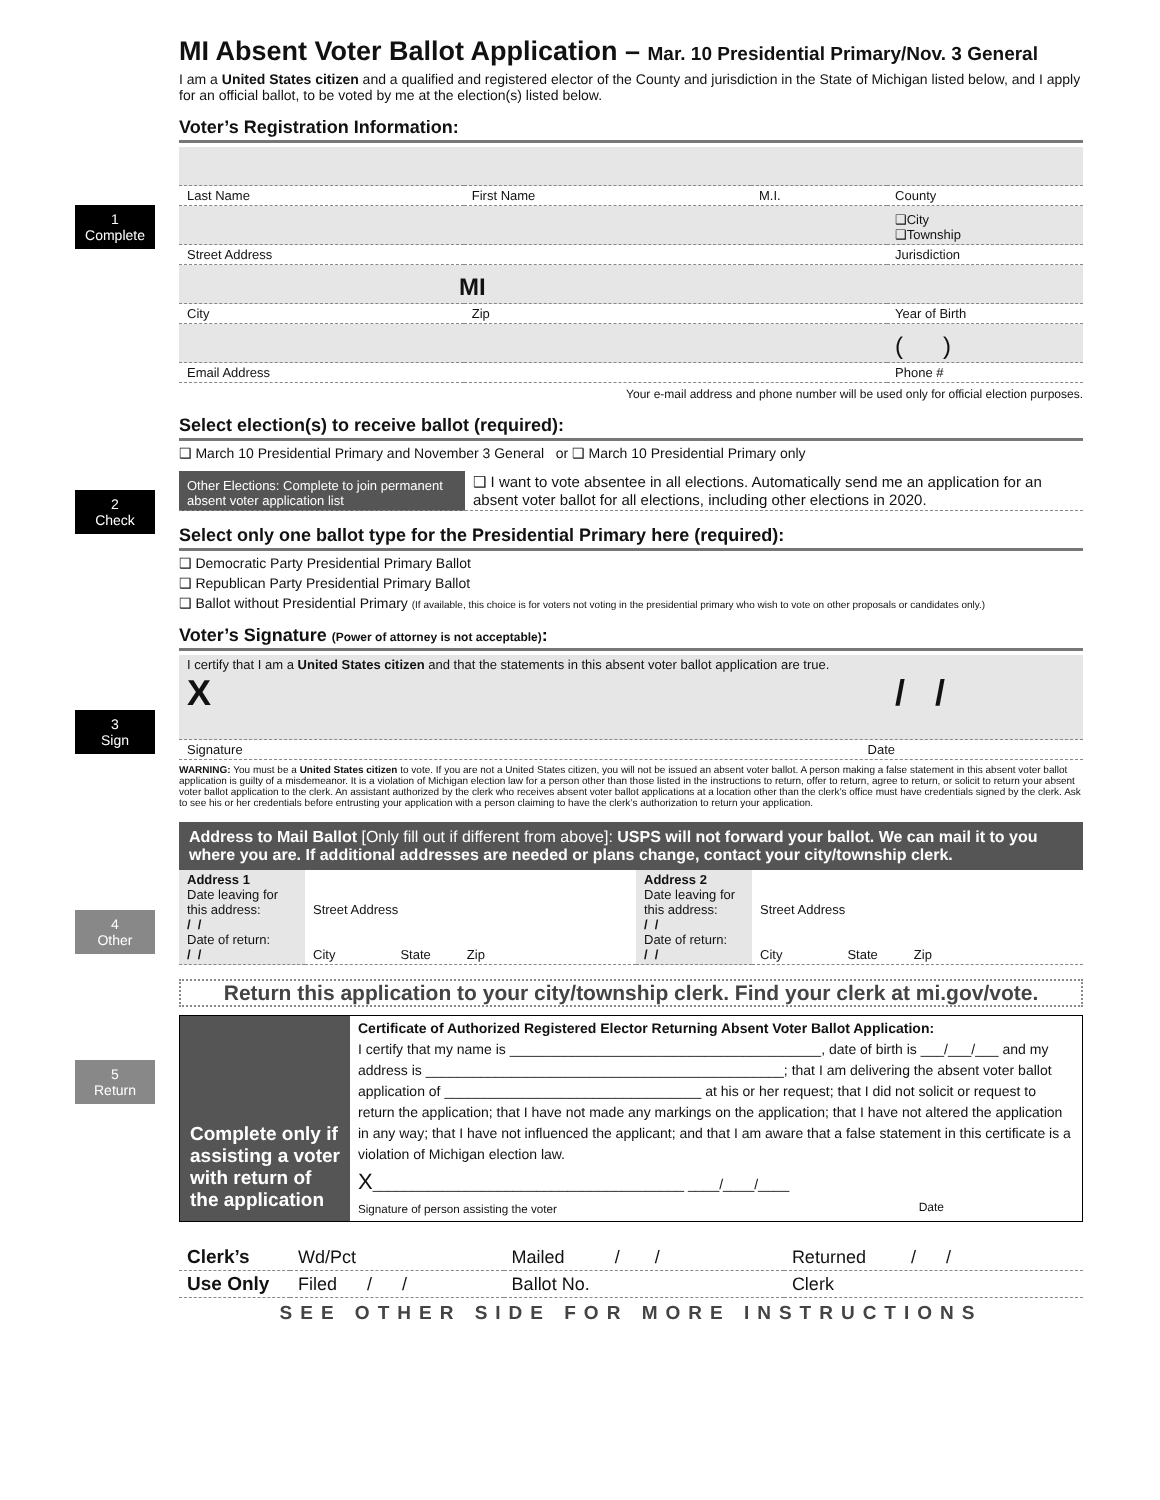1
Complete
2
Check
3
Sign
4
Other
5
Return
MI Absent Voter Ballot Application – Mar. 10 Presidential Primary/Nov. 3 General
I am a United States citizen and a qualified and registered elector of the County and jurisdiction in the State of Michigan listed below, and I apply for an official ballot, to be voted by me at the election(s) listed below.
Voter’s Registration Information:
| Last Name | First Name | M.I. | County |
| | | | ❑City ❑Township |
| Street Address | | | Jurisdiction |
| MI | | | |
| City | Zip | | Year of Birth |
| | | | ( ) |
| Email Address | | | Phone # |
Your e-mail address and phone number will be used only for official election purposes.
Select election(s) to receive ballot (required):
❑ March 10 Presidential Primary and November 3 General or ❑ March 10 Presidential Primary only
| Other Elections: Complete to join permanent absent voter application list | ❑ I want to vote absentee in all elections. Automatically send me an application for an absent voter ballot for all elections, including other elections in 2020. |
Select only one ballot type for the Presidential Primary here (required):
❑ Democratic Party Presidential Primary Ballot
❑ Republican Party Presidential Primary Ballot
❑ Ballot without Presidential Primary (If available, this choice is for voters not voting in the presidential primary who wish to vote on other proposals or candidates only.)
Voter’s Signature (Power of attorney is not acceptable):
| I certify that I am a United States citizen and that the statements in this absent voter ballot application are true. X / / |
| Signature Date |
WARNING: You must be a United States citizen to vote. If you are not a United States citizen, you will not be issued an absent voter ballot. A person making a false statement in this absent voter ballot application is guilty of a misdemeanor. It is a violation of Michigan election law for a person other than those listed in the instructions to return, offer to return, agree to return, or solicit to return your absent voter ballot application to the clerk. An assistant authorized by the clerk who receives absent voter ballot applications at a location other than the clerk’s office must have credentials signed by the clerk. Ask to see his or her credentials before entrusting your application with a person claiming to have the clerk’s authorization to return your application.
Address to Mail Ballot [Only fill out if different from above]: USPS will not forward your ballot. We can mail it to you where you are. If additional addresses are needed or plans change, contact your city/township clerk.
| Address 1 Date leaving for this address: / / Date of return: / / | Street Address City State Zip | Address 2 Date leaving for this address: / / Date of return: / / | Street Address City State Zip |
Return this application to your city/township clerk. Find your clerk at mi.gov/vote.
| Complete only if assisting a voter with return of the application | Certificate of Authorized Registered Elector Returning Absent Voter Ballot Application: I certify that my name is ________________________________________, date of birth is ___/___/___ and my address is ______________________________________________; that I am delivering the absent voter ballot application of _________________________________ at his or her request; that I did not solicit or request to return the application; that I have not made any markings on the application; that I have not altered the application in any way; that I have not influenced the applicant; and that I am aware that a false statement in this certificate is a violation of Michigan election law. X ________________________________________ ____/____/____ Signature of person assisting the voter Date |
| Clerk’s | Wd/Pct | Mailed / / | Returned / / |
| Use Only | Filed / / | Ballot No. | Clerk |
SEE OTHER SIDE FOR MORE INSTRUCTIONS